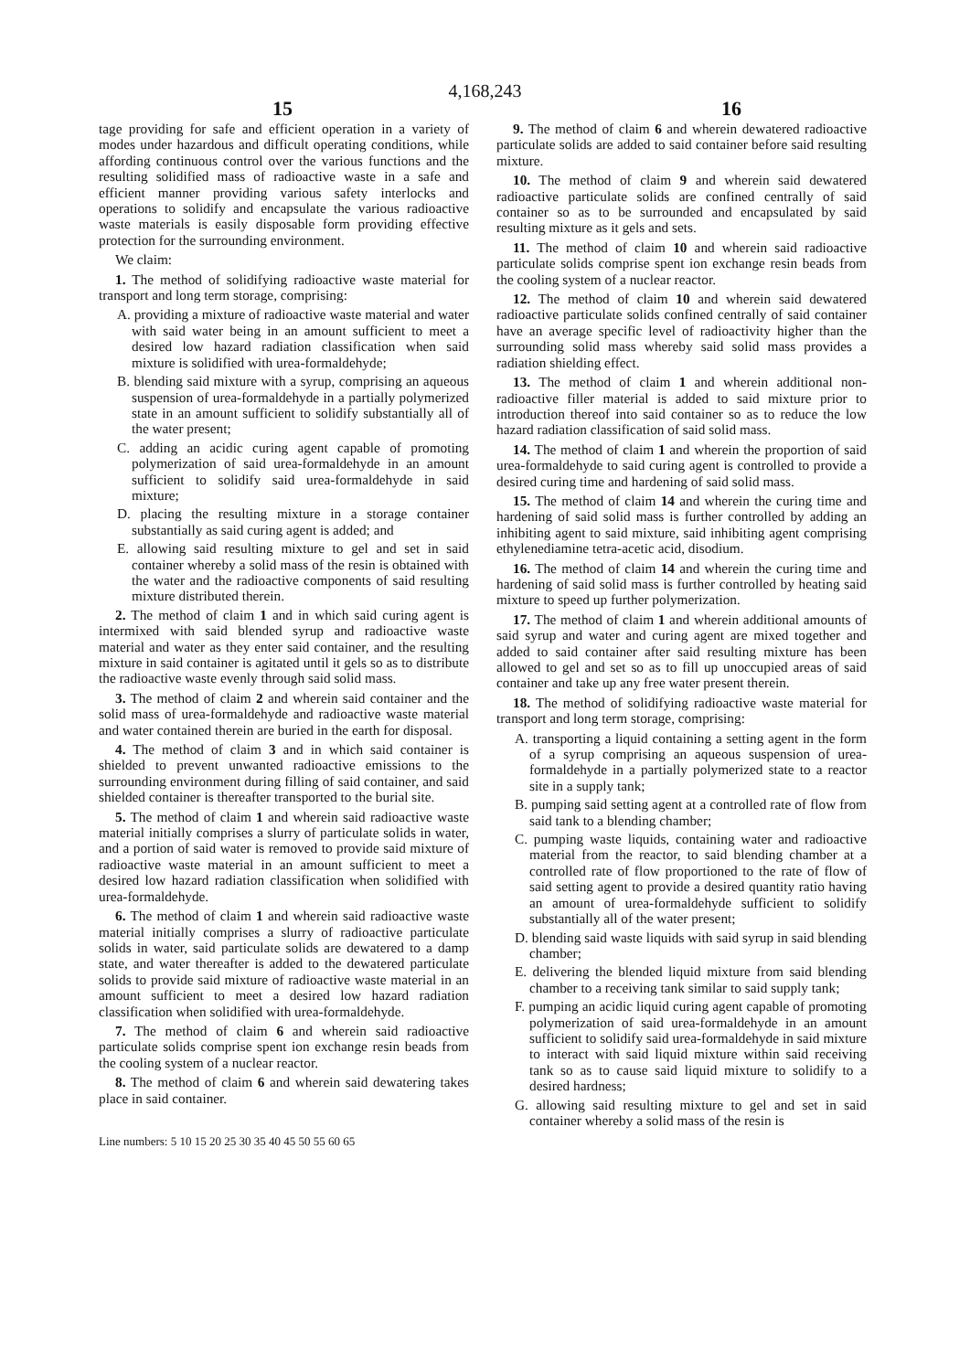4,168,243
15 16
tage providing for safe and efficient operation in a variety of modes under hazardous and difficult operating conditions, while affording continuous control over the various functions and the resulting solidified mass of radioactive waste in a safe and efficient manner providing various safety interlocks and operations to solidify and encapsulate the various radioactive waste materials is easily disposable form providing effective protection for the surrounding environment.
We claim:
1. The method of solidifying radioactive waste material for transport and long term storage, comprising:
A. providing a mixture of radioactive waste material and water with said water being in an amount sufficient to meet a desired low hazard radiation classification when said mixture is solidified with urea-formaldehyde;
B. blending said mixture with a syrup, comprising an aqueous suspension of urea-formaldehyde in a partially polymerized state in an amount sufficient to solidify substantially all of the water present;
C. adding an acidic curing agent capable of promoting polymerization of said urea-formaldehyde in an amount sufficient to solidify said urea-formaldehyde in said mixture;
D. placing the resulting mixture in a storage container substantially as said curing agent is added; and
E. allowing said resulting mixture to gel and set in said container whereby a solid mass of the resin is obtained with the water and the radioactive components of said resulting mixture distributed therein.
2. The method of claim 1 and in which said curing agent is intermixed with said blended syrup and radioactive waste material and water as they enter said container, and the resulting mixture in said container is agitated until it gels so as to distribute the radioactive waste evenly through said solid mass.
3. The method of claim 2 and wherein said container and the solid mass of urea-formaldehyde and radioactive waste material and water contained therein are buried in the earth for disposal.
4. The method of claim 3 and in which said container is shielded to prevent unwanted radioactive emissions to the surrounding environment during filling of said container, and said shielded container is thereafter transported to the burial site.
5. The method of claim 1 and wherein said radioactive waste material initially comprises a slurry of particulate solids in water, and a portion of said water is removed to provide said mixture of radioactive waste material in an amount sufficient to meet a desired low hazard radiation classification when solidified with urea-formaldehyde.
6. The method of claim 1 and wherein said radioactive waste material initially comprises a slurry of radioactive particulate solids in water, said particulate solids are dewatered to a damp state, and water thereafter is added to the dewatered particulate solids to provide said mixture of radioactive waste material in an amount sufficient to meet a desired low hazard radiation classification when solidified with urea-formaldehyde.
7. The method of claim 6 and wherein said radioactive particulate solids comprise spent ion exchange resin beads from the cooling system of a nuclear reactor.
8. The method of claim 6 and wherein said dewatering takes place in said container.
9. The method of claim 6 and wherein dewatered radioactive particulate solids are added to said container before said resulting mixture.
10. The method of claim 9 and wherein said dewatered radioactive particulate solids are confined centrally of said container so as to be surrounded and encapsulated by said resulting mixture as it gels and sets.
11. The method of claim 10 and wherein said radioactive particulate solids comprise spent ion exchange resin beads from the cooling system of a nuclear reactor.
12. The method of claim 10 and wherein said dewatered radioactive particulate solids confined centrally of said container have an average specific level of radioactivity higher than the surrounding solid mass whereby said solid mass provides a radiation shielding effect.
13. The method of claim 1 and wherein additional non-radioactive filler material is added to said mixture prior to introduction thereof into said container so as to reduce the low hazard radiation classification of said solid mass.
14. The method of claim 1 and wherein the proportion of said urea-formaldehyde to said curing agent is controlled to provide a desired curing time and hardening of said solid mass.
15. The method of claim 14 and wherein the curing time and hardening of said solid mass is further controlled by adding an inhibiting agent to said mixture, said inhibiting agent comprising ethylenediamine tetra-acetic acid, disodium.
16. The method of claim 14 and wherein the curing time and hardening of said solid mass is further controlled by heating said mixture to speed up further polymerization.
17. The method of claim 1 and wherein additional amounts of said syrup and water and curing agent are mixed together and added to said container after said resulting mixture has been allowed to gel and set so as to fill up unoccupied areas of said container and take up any free water present therein.
18. The method of solidifying radioactive waste material for transport and long term storage, comprising:
A. transporting a liquid containing a setting agent in the form of a syrup comprising an aqueous suspension of urea-formaldehyde in a partially polymerized state to a reactor site in a supply tank;
B. pumping said setting agent at a controlled rate of flow from said tank to a blending chamber;
C. pumping waste liquids, containing water and radioactive material from the reactor, to said blending chamber at a controlled rate of flow proportioned to the rate of flow of said setting agent to provide a desired quantity ratio having an amount of urea-formaldehyde sufficient to solidify substantially all of the water present;
D. blending said waste liquids with said syrup in said blending chamber;
E. delivering the blended liquid mixture from said blending chamber to a receiving tank similar to said supply tank;
F. pumping an acidic liquid curing agent capable of promoting polymerization of said urea-formaldehyde in an amount sufficient to solidify said urea-formaldehyde in said mixture to interact with said liquid mixture within said receiving tank so as to cause said liquid mixture to solidify to a desired hardness;
G. allowing said resulting mixture to gel and set in said container whereby a solid mass of the resin is
Line numbers: 5 10 15 20 25 30 35 40 45 50 55 60 65